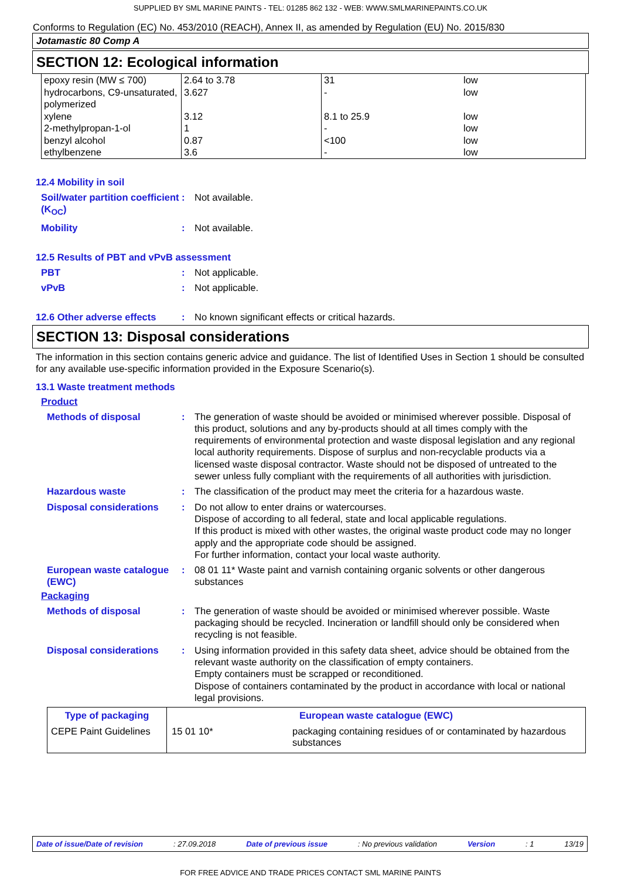SUPPLIED BY SML MARINE PAINTS - TEL: 01285 862 132 - WEB: WWW.SMLMARINEPAINTS.CO.UK
Conforms to Regulation (EC) No. 453/2010 (REACH), Annex II, as amended by Regulation (EU) No. 2015/830
Jotamastic 80 Comp A
SECTION 12: Ecological information
| epoxy resin (MW ≤ 700) hydrocarbons, C9-unsaturated, polymerized xylene 2-methylpropan-1-ol benzyl alcohol ethylbenzene | 2.64 to 3.78 3.627 3.12 1 0.87 3.6 | 31 - 8.1 to 25.9 - <100 - | low low low low low low |
12.4 Mobility in soil
Soil/water partition coefficient (K<sub>OC</sub>)
: Not available.
Mobility : Not available.
12.5 Results of PBT and vPvB assessment
PBT : Not applicable.
vPvB : Not applicable.
12.6 Other adverse effects
: No known significant effects or critical hazards.
SECTION 13: Disposal considerations
The information in this section contains generic advice and guidance. The list of Identified Uses in Section 1 should be consulted for any available use-specific information provided in the Exposure Scenario(s).
13.1 Waste treatment methods
Product
Methods of disposal : The generation of waste should be avoided or minimised wherever possible. Disposal of this product, solutions and any by-products should at all times comply with the requirements of environmental protection and waste disposal legislation and any regional local authority requirements. Dispose of surplus and non-recyclable products via a licensed waste disposal contractor. Waste should not be disposed of untreated to the sewer unless fully compliant with the requirements of all authorities with jurisdiction.
Hazardous waste : The classification of the product may meet the criteria for a hazardous waste.
Disposal considerations : Do not allow to enter drains or watercourses.
Dispose of according to all federal, state and local applicable regulations.
If this product is mixed with other wastes, the original waste product code may no longer apply and the appropriate code should be assigned.
For further information, contact your local waste authority.
European waste catalogue (EWC)
: 08 01 11* Waste paint and varnish containing organic solvents or other dangerous substances
Packaging
Methods of disposal : The generation of waste should be avoided or minimised wherever possible. Waste packaging should be recycled. Incineration or landfill should only be considered when recycling is not feasible.
Disposal considerations : Using information provided in this safety data sheet, advice should be obtained from the relevant waste authority on the classification of empty containers.
Empty containers must be scrapped or reconditioned.
Dispose of containers contaminated by the product in accordance with local or national legal provisions.
| Type of packaging | European waste catalogue (EWC) | |
| --- | --- | --- |
| CEPE Paint Guidelines | 15 01 10* | packaging containing residues of or contaminated by hazardous substances |
Date of issue/Date of revision: 27.09.2018 Date of previous issue: No previous validation Version: 1 13/19
FOR FREE ADVICE AND TRADE PRICES CONTACT SML MARINE PAINTS